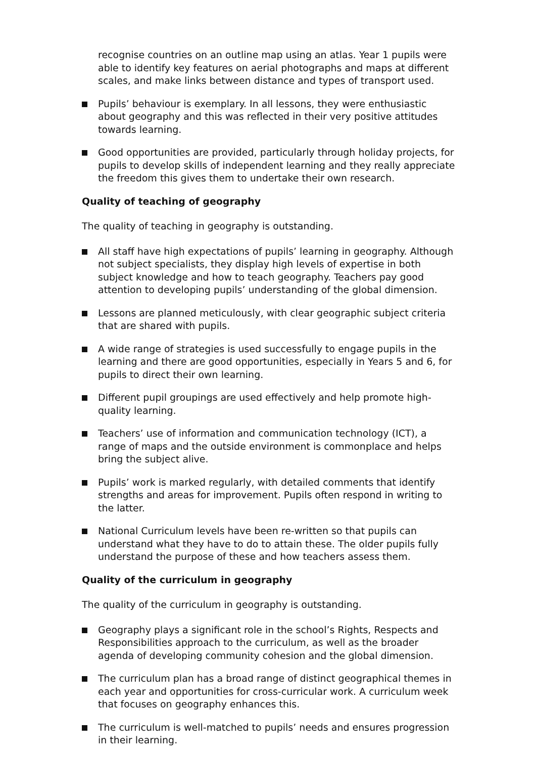recognise countries on an outline map using an atlas. Year 1 pupils were able to identify key features on aerial photographs and maps at different scales, and make links between distance and types of transport used.
Pupils’ behaviour is exemplary. In all lessons, they were enthusiastic about geography and this was reflected in their very positive attitudes towards learning.
Good opportunities are provided, particularly through holiday projects, for pupils to develop skills of independent learning and they really appreciate the freedom this gives them to undertake their own research.
Quality of teaching of geography
The quality of teaching in geography is outstanding.
All staff have high expectations of pupils’ learning in geography. Although not subject specialists, they display high levels of expertise in both subject knowledge and how to teach geography. Teachers pay good attention to developing pupils’ understanding of the global dimension.
Lessons are planned meticulously, with clear geographic subject criteria that are shared with pupils.
A wide range of strategies is used successfully to engage pupils in the learning and there are good opportunities, especially in Years 5 and 6, for pupils to direct their own learning.
Different pupil groupings are used effectively and help promote high-quality learning.
Teachers’ use of information and communication technology (ICT), a range of maps and the outside environment is commonplace and helps bring the subject alive.
Pupils’ work is marked regularly, with detailed comments that identify strengths and areas for improvement. Pupils often respond in writing to the latter.
National Curriculum levels have been re-written so that pupils can understand what they have to do to attain these. The older pupils fully understand the purpose of these and how teachers assess them.
Quality of the curriculum in geography
The quality of the curriculum in geography is outstanding.
Geography plays a significant role in the school’s Rights, Respects and Responsibilities approach to the curriculum, as well as the broader agenda of developing community cohesion and the global dimension.
The curriculum plan has a broad range of distinct geographical themes in each year and opportunities for cross-curricular work. A curriculum week that focuses on geography enhances this.
The curriculum is well-matched to pupils’ needs and ensures progression in their learning.